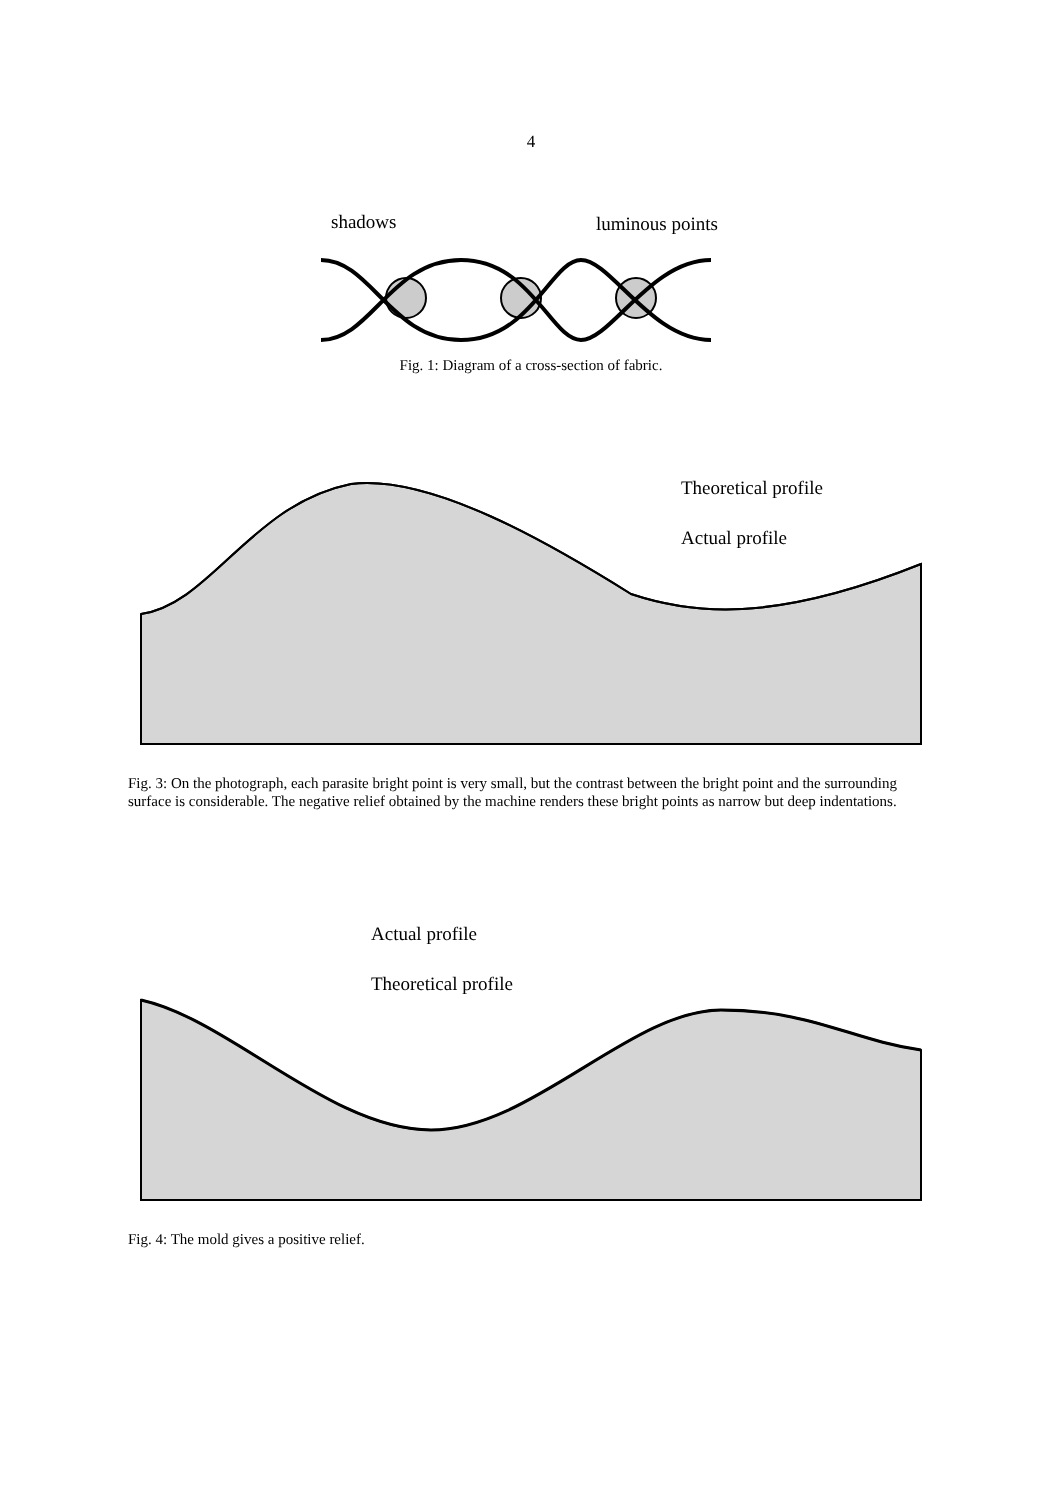4
shadows
luminous points
Fig. 1: Diagram of a cross-section of fabric.
Theoretical profile
Actual profile
Fig. 3: On the photograph, each parasite bright point is very small, but the contrast between the bright point and the surrounding surface is considerable. The negative relief obtained by the machine renders these bright points as narrow but deep indentations.
Actual profile
Theoretical profile
Fig. 4: The mold gives a positive relief.